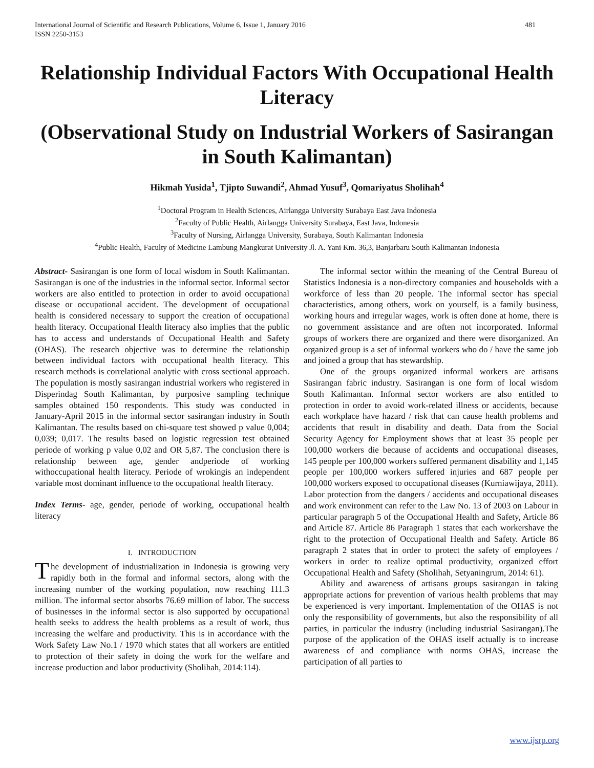International Journal of Scientific and Research Publications, Volume 6, Issue 1, January 2016
ISSN 2250-3153 481
Relationship Individual Factors With Occupational Health Literacy
(Observational Study on Industrial Workers of Sasirangan in South Kalimantan)
Hikmah Yusida<sup>1</sup>, Tjipto Suwandi<sup>2</sup>, Ahmad Yusuf<sup>3</sup>, Qomariyatus Sholihah<sup>4</sup>
<sup>1</sup> Doctoral Program in Health Sciences, Airlangga University Surabaya East Java Indonesia
<sup>2</sup> Faculty of Public Health, Airlangga University Surabaya, East Java, Indonesia
<sup>3</sup> Faculty of Nursing, Airlangga University, Surabaya, South Kalimantan Indonesia
<sup>4</sup> Public Health, Faculty of Medicine Lambung Mangkurat University Jl. A. Yani Km. 36,3, Banjarbaru South Kalimantan Indonesia
Abstract- Sasirangan is one form of local wisdom in South Kalimantan. Sasirangan is one of the industries in the informal sector. Informal sector workers are also entitled to protection in order to avoid occupational disease or occupational accident. The development of occupational health is considered necessary to support the creation of occupational health literacy. Occupational Health literacy also implies that the public has to access and understands of Occupational Health and Safety (OHAS). The research objective was to determine the relationship between individual factors with occupational health literacy. This research methods is correlational analytic with cross sectional approach. The population is mostly sasirangan industrial workers who registered in Disperindag South Kalimantan, by purposive sampling technique samples obtained 150 respondents. This study was conducted in January-April 2015 in the informal sector sasirangan industry in South Kalimantan. The results based on chi-square test showed p value 0,004; 0,039; 0,017. The results based on logistic regression test obtained periode of working p value 0,02 and OR 5,87. The conclusion there is relationship between age, gender andperiode of working withoccupational health literacy. Periode of wrokingis an independent variable most dominant influence to the occupational health literacy.
Index Terms- age, gender, periode of working, occupational health literacy
I. INTRODUCTION
The development of industrialization in Indonesia is growing very rapidly both in the formal and informal sectors, along with the increasing number of the working population, now reaching 111.3 million. The informal sector absorbs 76.69 million of labor. The success of businesses in the informal sector is also supported by occupational health seeks to address the health problems as a result of work, thus increasing the welfare and productivity. This is in accordance with the Work Safety Law No.1 / 1970 which states that all workers are entitled to protection of their safety in doing the work for the welfare and increase production and labor productivity (Sholihah, 2014:114).
The informal sector within the meaning of the Central Bureau of Statistics Indonesia is a non-directory companies and households with a workforce of less than 20 people. The informal sector has special characteristics, among others, work on yourself, is a family business, working hours and irregular wages, work is often done at home, there is no government assistance and are often not incorporated. Informal groups of workers there are organized and there were disorganized. An organized group is a set of informal workers who do / have the same job and joined a group that has stewardship.
One of the groups organized informal workers are artisans Sasirangan fabric industry. Sasirangan is one form of local wisdom South Kalimantan. Informal sector workers are also entitled to protection in order to avoid work-related illness or accidents, because each workplace have hazard / risk that can cause health problems and accidents that result in disability and death. Data from the Social Security Agency for Employment shows that at least 35 people per 100,000 workers die because of accidents and occupational diseases, 145 people per 100,000 workers suffered permanent disability and 1,145 people per 100,000 workers suffered injuries and 687 people per 100,000 workers exposed to occupational diseases (Kurniawijaya, 2011). Labor protection from the dangers / accidents and occupational diseases and work environment can refer to the Law No. 13 of 2003 on Labour in particular paragraph 5 of the Occupational Health and Safety, Article 86 and Article 87. Article 86 Paragraph 1 states that each workershave the right to the protection of Occupational Health and Safety. Article 86 paragraph 2 states that in order to protect the safety of employees / workers in order to realize optimal productivity, organized effort Occupational Health and Safety (Sholihah, Setyaningrum, 2014: 61).
Ability and awareness of artisans groups sasirangan in taking appropriate actions for prevention of various health problems that may be experienced is very important. Implementation of the OHAS is not only the responsibility of governments, but also the responsibility of all parties, in particular the industry (including industrial Sasirangan).The purpose of the application of the OHAS itself actually is to increase awareness of and compliance with norms OHAS, increase the participation of all parties to
www.ijsrp.org